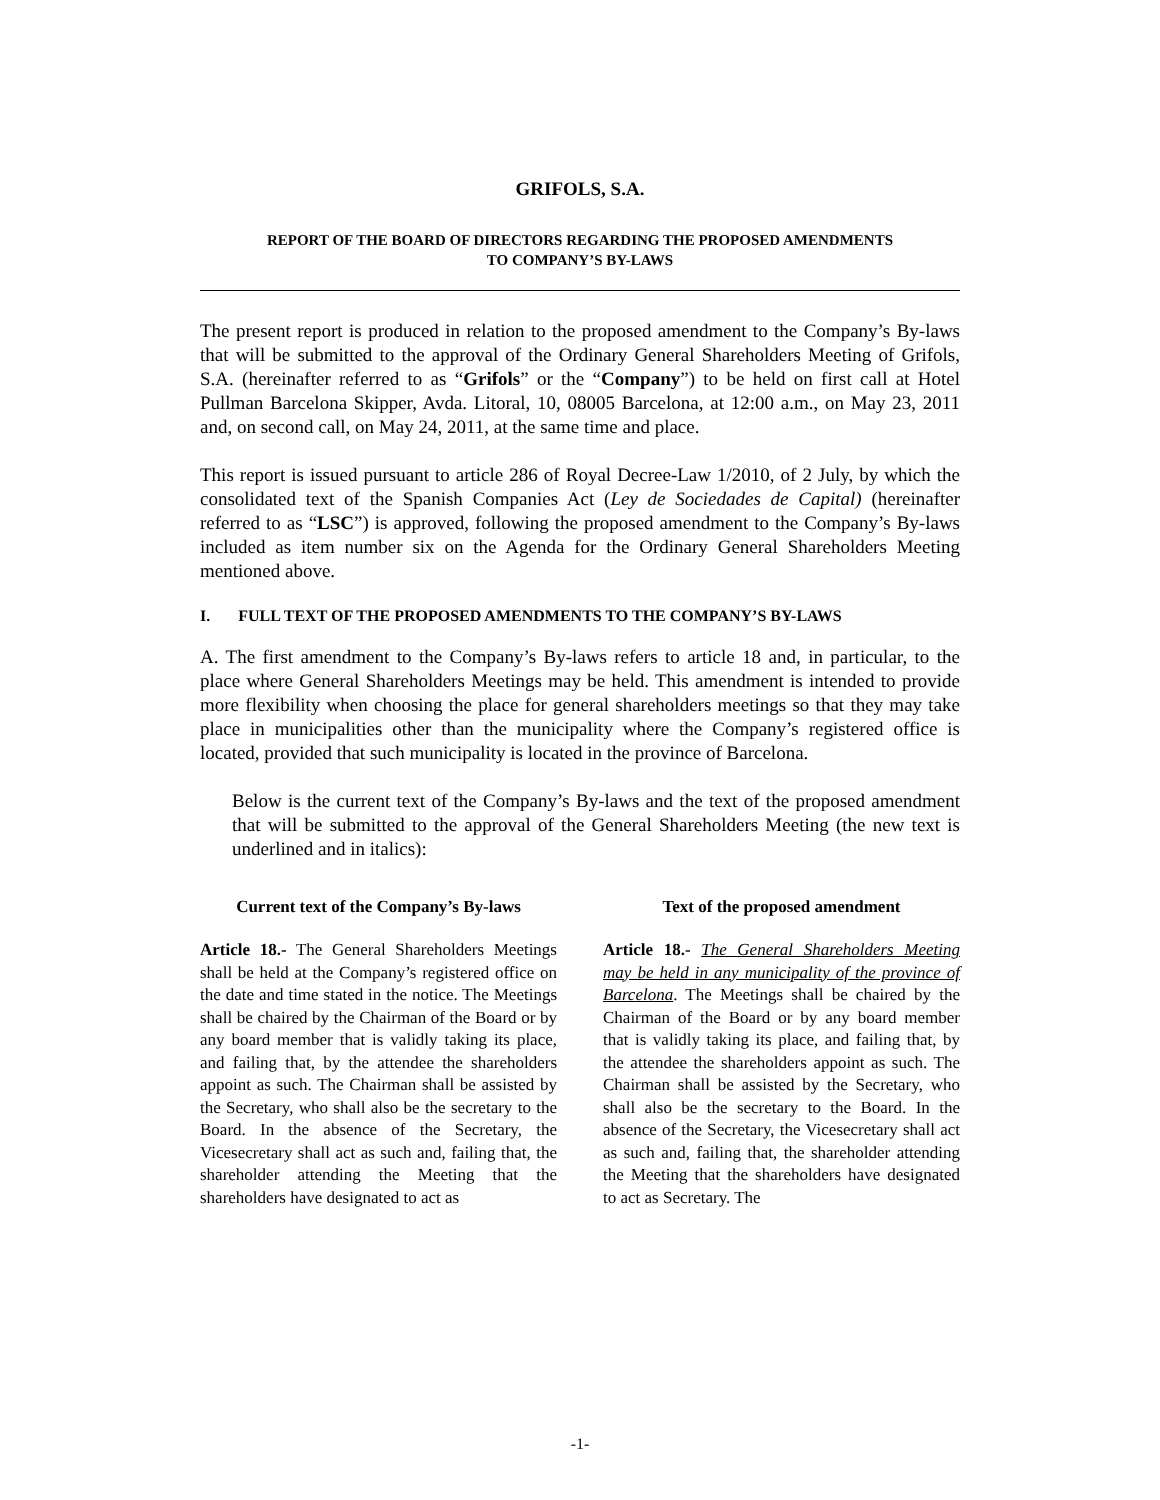GRIFOLS, S.A.
REPORT OF THE BOARD OF DIRECTORS REGARDING THE PROPOSED AMENDMENTS
TO COMPANY’S BY-LAWS
The present report is produced in relation to the proposed amendment to the Company’s By-laws that will be submitted to the approval of the Ordinary General Shareholders Meeting of Grifols, S.A. (hereinafter referred to as “Grifols” or the “Company”) to be held on first call at Hotel Pullman Barcelona Skipper, Avda. Litoral, 10, 08005 Barcelona, at 12:00 a.m., on May 23, 2011 and, on second call, on May 24, 2011, at the same time and place.
This report is issued pursuant to article 286 of Royal Decree-Law 1/2010, of 2 July, by which the consolidated text of the Spanish Companies Act (Ley de Sociedades de Capital) (hereinafter referred to as “LSC”) is approved, following the proposed amendment to the Company’s By-laws included as item number six on the Agenda for the Ordinary General Shareholders Meeting mentioned above.
I. FULL TEXT OF THE PROPOSED AMENDMENTS TO THE COMPANY’S BY-LAWS
A. The first amendment to the Company’s By-laws refers to article 18 and, in particular, to the place where General Shareholders Meetings may be held. This amendment is intended to provide more flexibility when choosing the place for general shareholders meetings so that they may take place in municipalities other than the municipality where the Company’s registered office is located, provided that such municipality is located in the province of Barcelona.
Below is the current text of the Company’s By-laws and the text of the proposed amendment that will be submitted to the approval of the General Shareholders Meeting (the new text is underlined and in italics):
Current text of the Company’s By-laws
Article 18.- The General Shareholders Meetings shall be held at the Company’s registered office on the date and time stated in the notice. The Meetings shall be chaired by the Chairman of the Board or by any board member that is validly taking its place, and failing that, by the attendee the shareholders appoint as such. The Chairman shall be assisted by the Secretary, who shall also be the secretary to the Board. In the absence of the Secretary, the Vicesecretary shall act as such and, failing that, the shareholder attending the Meeting that the shareholders have designated to act as
Text of the proposed amendment
Article 18.- The General Shareholders Meeting may be held in any municipality of the province of Barcelona. The Meetings shall be chaired by the Chairman of the Board or by any board member that is validly taking its place, and failing that, by the attendee the shareholders appoint as such. The Chairman shall be assisted by the Secretary, who shall also be the secretary to the Board. In the absence of the Secretary, the Vicesecretary shall act as such and, failing that, the shareholder attending the Meeting that the shareholders have designated to act as Secretary. The
-1-